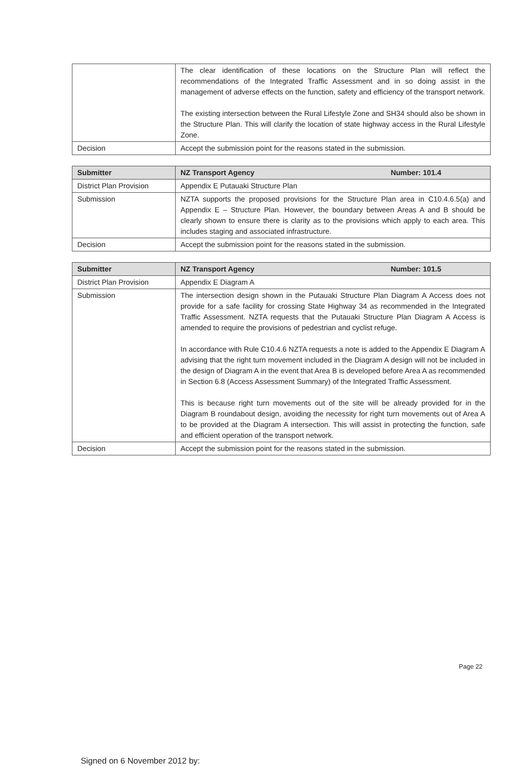| | The clear identification of these locations on the Structure Plan will reflect the recommendations of the Integrated Traffic Assessment and in so doing assist in the management of adverse effects on the function, safety and efficiency of the transport network. The existing intersection between the Rural Lifestyle Zone and SH34 should also be shown in the Structure Plan. This will clarify the location of state highway access in the Rural Lifestyle Zone. |
| Decision | Accept the submission point for the reasons stated in the submission. |
| Submitter | NZ Transport Agency Number: 101.4 |
| District Plan Provision | Appendix E Putauaki Structure Plan |
| Submission | NZTA supports the proposed provisions for the Structure Plan area in C10.4.6.5(a) and Appendix E – Structure Plan. However, the boundary between Areas A and B should be clearly shown to ensure there is clarity as to the provisions which apply to each area. This includes staging and associated infrastructure. |
| Decision | Accept the submission point for the reasons stated in the submission. |
| Submitter | NZ Transport Agency Number: 101.5 |
| District Plan Provision | Appendix E Diagram A |
| Submission | The intersection design shown in the Putauaki Structure Plan Diagram A Access does not provide for a safe facility for crossing State Highway 34 as recommended in the Integrated Traffic Assessment. NZTA requests that the Putauaki Structure Plan Diagram A Access is amended to require the provisions of pedestrian and cyclist refuge. In accordance with Rule C10.4.6 NZTA requests a note is added to the Appendix E Diagram A advising that the right turn movement included in the Diagram A design will not be included in the design of Diagram A in the event that Area B is developed before Area A as recommended in Section 6.8 (Access Assessment Summary) of the Integrated Traffic Assessment. This is because right turn movements out of the site will be already provided for in the Diagram B roundabout design, avoiding the necessity for right turn movements out of Area A to be provided at the Diagram A intersection. This will assist in protecting the function, safe and efficient operation of the transport network. |
| Decision | Accept the submission point for the reasons stated in the submission. |
Signed on 6 November 2012 by:
Page 22